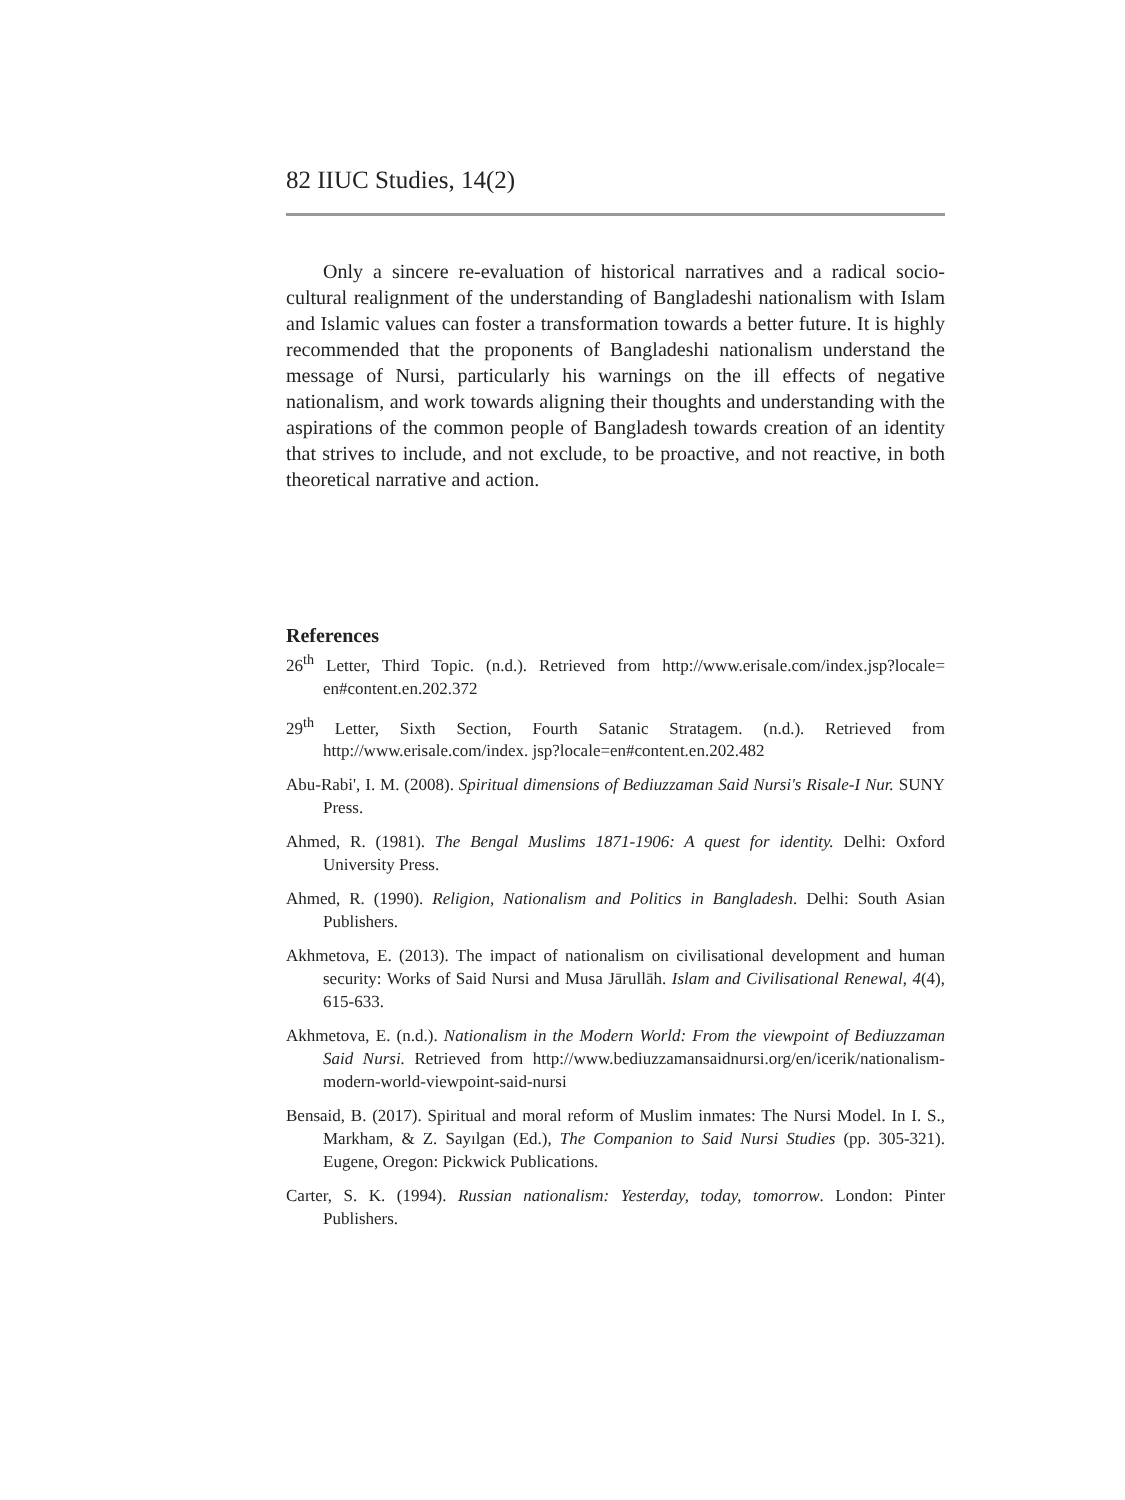82 IIUC Studies, 14(2)
Only a sincere re-evaluation of historical narratives and a radical socio-cultural realignment of the understanding of Bangladeshi nationalism with Islam and Islamic values can foster a transformation towards a better future. It is highly recommended that the proponents of Bangladeshi nationalism understand the message of Nursi, particularly his warnings on the ill effects of negative nationalism, and work towards aligning their thoughts and understanding with the aspirations of the common people of Bangladesh towards creation of an identity that strives to include, and not exclude, to be proactive, and not reactive, in both theoretical narrative and action.
References
26<sup>th</sup> Letter, Third Topic. (n.d.). Retrieved from http://www.erisale.com/index.jsp?locale= en#content.en.202.372
29<sup>th</sup> Letter, Sixth Section, Fourth Satanic Stratagem. (n.d.). Retrieved from http://www.erisale.com/index. jsp?locale=en#content.en.202.482
Abu-Rabi', I. M. (2008). Spiritual dimensions of Bediuzzaman Said Nursi's Risale-I Nur. SUNY Press.
Ahmed, R. (1981). The Bengal Muslims 1871-1906: A quest for identity. Delhi: Oxford University Press.
Ahmed, R. (1990). Religion, Nationalism and Politics in Bangladesh. Delhi: South Asian Publishers.
Akhmetova, E. (2013). The impact of nationalism on civilisational development and human security: Works of Said Nursi and Musa Jārullāh. Islam and Civilisational Renewal, 4(4), 615-633.
Akhmetova, E. (n.d.). Nationalism in the Modern World: From the viewpoint of Bediuzzaman Said Nursi. Retrieved from http://www.bediuzzamansaidnursi.org/en/icerik/nationalism-modern-world-viewpoint-said-nursi
Bensaid, B. (2017). Spiritual and moral reform of Muslim inmates: The Nursi Model. In I. S., Markham, & Z. Sayılgan (Ed.), The Companion to Said Nursi Studies (pp. 305-321). Eugene, Oregon: Pickwick Publications.
Carter, S. K. (1994). Russian nationalism: Yesterday, today, tomorrow. London: Pinter Publishers.